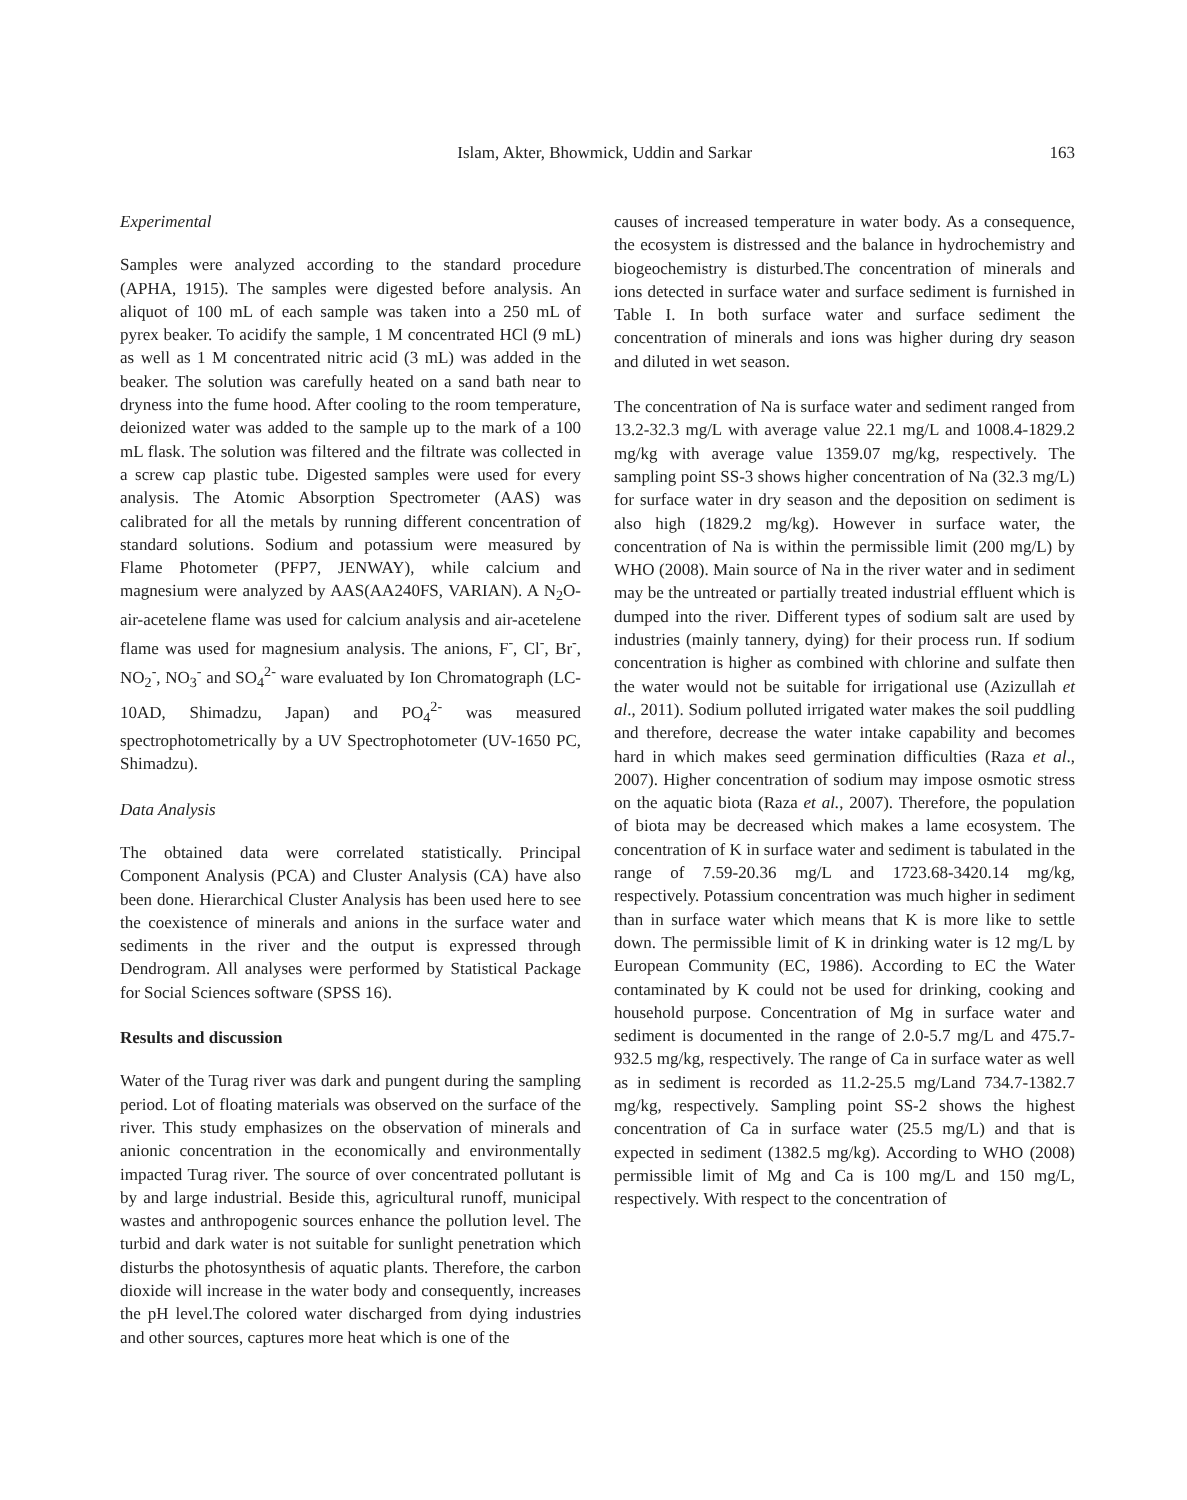Islam, Akter, Bhowmick, Uddin and Sarkar 163
Experimental
Samples were analyzed according to the standard procedure (APHA, 1915). The samples were digested before analysis. An aliquot of 100 mL of each sample was taken into a 250 mL of pyrex beaker. To acidify the sample, 1 M concentrated HCl (9 mL) as well as 1 M concentrated nitric acid (3 mL) was added in the beaker. The solution was carefully heated on a sand bath near to dryness into the fume hood. After cooling to the room temperature, deionized water was added to the sample up to the mark of a 100 mL flask. The solution was filtered and the filtrate was collected in a screw cap plastic tube. Digested samples were used for every analysis. The Atomic Absorption Spectrometer (AAS) was calibrated for all the metals by running different concentration of standard solutions. Sodium and potassium were measured by Flame Photometer (PFP7, JENWAY), while calcium and magnesium were analyzed by AAS(AA240FS, VARIAN). A N<sub>2</sub>O-air-acetelene flame was used for calcium analysis and air-acetelene flame was used for magnesium analysis. The anions, F<sup>-</sup>, Cl<sup>-</sup>, Br<sup>-</sup>, NO<sub>2</sub><sup>-</sup>, NO<sub>3</sub><sup>-</sup> and SO<sub>4</sub><sup>2-</sup> ware evaluated by Ion Chromatograph (LC-10AD, Shimadzu, Japan) and PO<sub>4</sub><sup>2-</sup> was measured spectrophotometrically by a UV Spectrophotometer (UV-1650 PC, Shimadzu).
Data Analysis
The obtained data were correlated statistically. Principal Component Analysis (PCA) and Cluster Analysis (CA) have also been done. Hierarchical Cluster Analysis has been used here to see the coexistence of minerals and anions in the surface water and sediments in the river and the output is expressed through Dendrogram. All analyses were performed by Statistical Package for Social Sciences software (SPSS 16).
Results and discussion
Water of the Turag river was dark and pungent during the sampling period. Lot of floating materials was observed on the surface of the river. This study emphasizes on the observation of minerals and anionic concentration in the economically and environmentally impacted Turag river. The source of over concentrated pollutant is by and large industrial. Beside this, agricultural runoff, municipal wastes and anthropogenic sources enhance the pollution level. The turbid and dark water is not suitable for sunlight penetration which disturbs the photosynthesis of aquatic plants. Therefore, the carbon dioxide will increase in the water body and consequently, increases the pH level.The colored water discharged from dying industries and other sources, captures more heat which is one of the
causes of increased temperature in water body. As a consequence, the ecosystem is distressed and the balance in hydrochemistry and biogeochemistry is disturbed.The concentration of minerals and ions detected in surface water and surface sediment is furnished in Table I. In both surface water and surface sediment the concentration of minerals and ions was higher during dry season and diluted in wet season.
The concentration of Na is surface water and sediment ranged from 13.2-32.3 mg/L with average value 22.1 mg/L and 1008.4-1829.2 mg/kg with average value 1359.07 mg/kg, respectively. The sampling point SS-3 shows higher concentration of Na (32.3 mg/L) for surface water in dry season and the deposition on sediment is also high (1829.2 mg/kg). However in surface water, the concentration of Na is within the permissible limit (200 mg/L) by WHO (2008). Main source of Na in the river water and in sediment may be the untreated or partially treated industrial effluent which is dumped into the river. Different types of sodium salt are used by industries (mainly tannery, dying) for their process run. If sodium concentration is higher as combined with chlorine and sulfate then the water would not be suitable for irrigational use (Azizullah et al., 2011). Sodium polluted irrigated water makes the soil puddling and therefore, decrease the water intake capability and becomes hard in which makes seed germination difficulties (Raza et al., 2007). Higher concentration of sodium may impose osmotic stress on the aquatic biota (Raza et al., 2007). Therefore, the population of biota may be decreased which makes a lame ecosystem. The concentration of K in surface water and sediment is tabulated in the range of 7.59-20.36 mg/L and 1723.68-3420.14 mg/kg, respectively. Potassium concentration was much higher in sediment than in surface water which means that K is more like to settle down. The permissible limit of K in drinking water is 12 mg/L by European Community (EC, 1986). According to EC the Water contaminated by K could not be used for drinking, cooking and household purpose. Concentration of Mg in surface water and sediment is documented in the range of 2.0-5.7 mg/L and 475.7-932.5 mg/kg, respectively. The range of Ca in surface water as well as in sediment is recorded as 11.2-25.5 mg/Land 734.7-1382.7 mg/kg, respectively. Sampling point SS-2 shows the highest concentration of Ca in surface water (25.5 mg/L) and that is expected in sediment (1382.5 mg/kg). According to WHO (2008) permissible limit of Mg and Ca is 100 mg/L and 150 mg/L, respectively. With respect to the concentration of